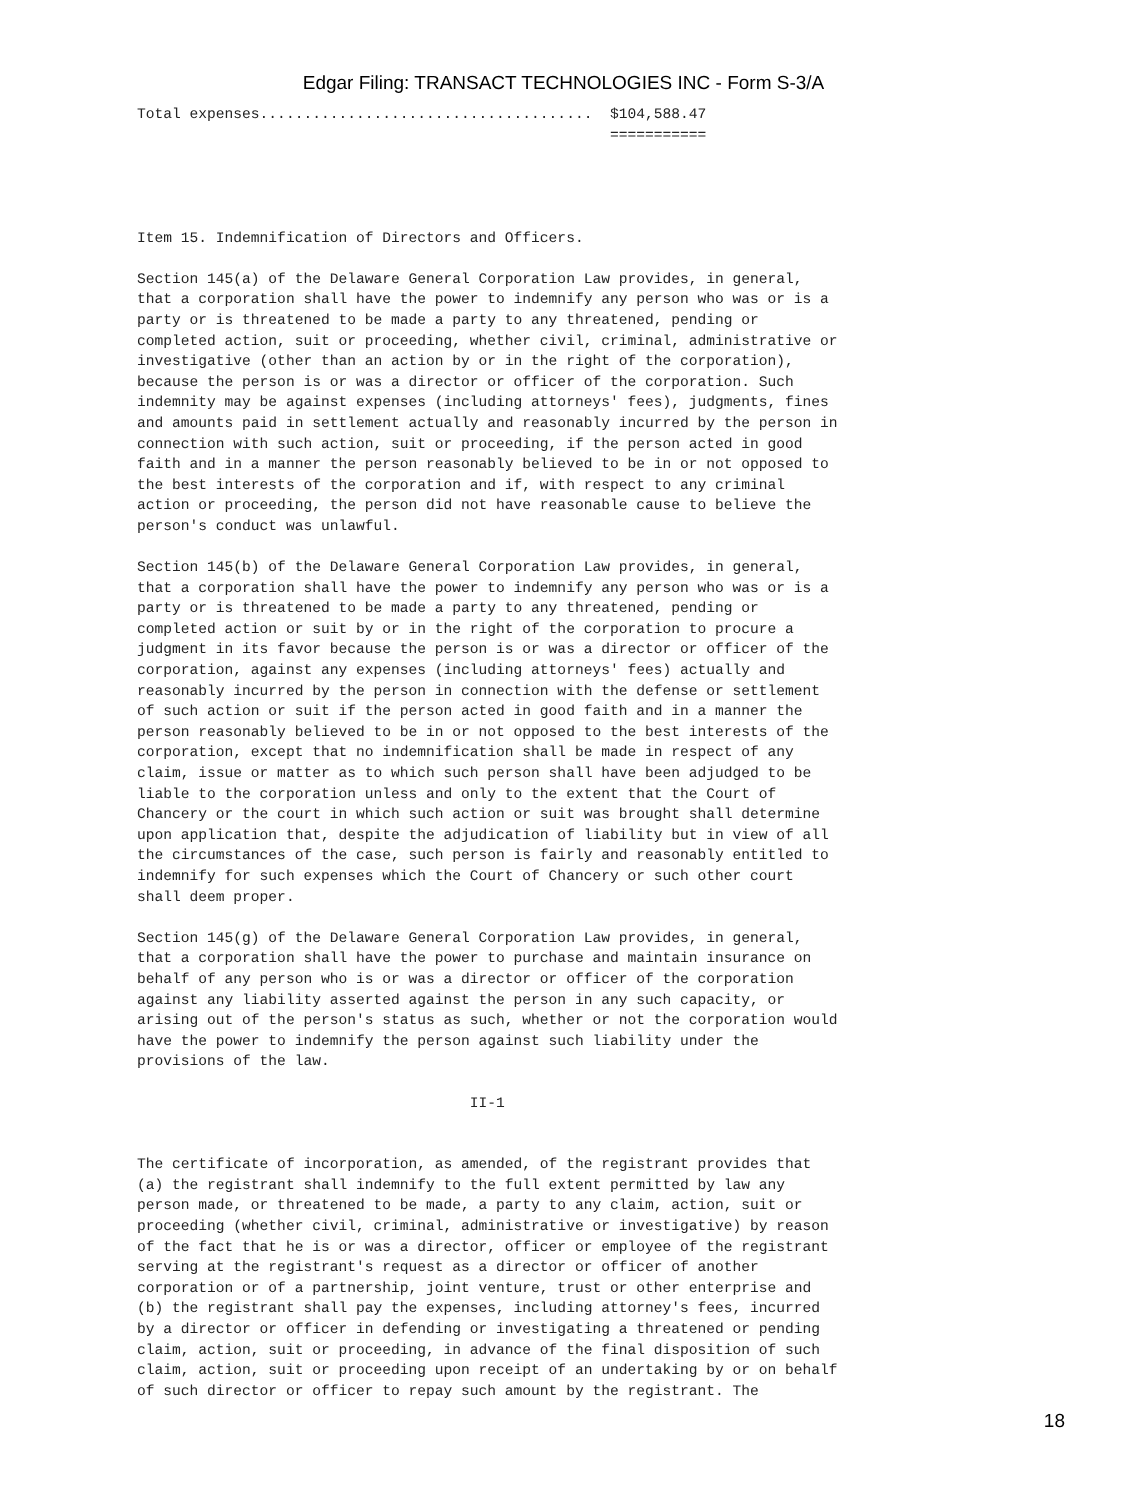Edgar Filing: TRANSACT TECHNOLOGIES INC - Form S-3/A
Total expenses......................................  $104,588.47
                                                      ===========




Item 15. Indemnification of Directors and Officers.

Section 145(a) of the Delaware General Corporation Law provides, in general,
that a corporation shall have the power to indemnify any person who was or is a
party or is threatened to be made a party to any threatened, pending or
completed action, suit or proceeding, whether civil, criminal, administrative or
investigative (other than an action by or in the right of the corporation),
because the person is or was a director or officer of the corporation. Such
indemnity may be against expenses (including attorneys' fees), judgments, fines
and amounts paid in settlement actually and reasonably incurred by the person in
connection with such action, suit or proceeding, if the person acted in good
faith and in a manner the person reasonably believed to be in or not opposed to
the best interests of the corporation and if, with respect to any criminal
action or proceeding, the person did not have reasonable cause to believe the
person's conduct was unlawful.

Section 145(b) of the Delaware General Corporation Law provides, in general,
that a corporation shall have the power to indemnify any person who was or is a
party or is threatened to be made a party to any threatened, pending or
completed action or suit by or in the right of the corporation to procure a
judgment in its favor because the person is or was a director or officer of the
corporation, against any expenses (including attorneys' fees) actually and
reasonably incurred by the person in connection with the defense or settlement
of such action or suit if the person acted in good faith and in a manner the
person reasonably believed to be in or not opposed to the best interests of the
corporation, except that no indemnification shall be made in respect of any
claim, issue or matter as to which such person shall have been adjudged to be
liable to the corporation unless and only to the extent that the Court of
Chancery or the court in which such action or suit was brought shall determine
upon application that, despite the adjudication of liability but in view of all
the circumstances of the case, such person is fairly and reasonably entitled to
indemnify for such expenses which the Court of Chancery or such other court
shall deem proper.

Section 145(g) of the Delaware General Corporation Law provides, in general,
that a corporation shall have the power to purchase and maintain insurance on
behalf of any person who is or was a director or officer of the corporation
against any liability asserted against the person in any such capacity, or
arising out of the person's status as such, whether or not the corporation would
have the power to indemnify the person against such liability under the
provisions of the law.

                                      II-1


The certificate of incorporation, as amended, of the registrant provides that
(a) the registrant shall indemnify to the full extent permitted by law any
person made, or threatened to be made, a party to any claim, action, suit or
proceeding (whether civil, criminal, administrative or investigative) by reason
of the fact that he is or was a director, officer or employee of the registrant
serving at the registrant's request as a director or officer of another
corporation or of a partnership, joint venture, trust or other enterprise and
(b) the registrant shall pay the expenses, including attorney's fees, incurred
by a director or officer in defending or investigating a threatened or pending
claim, action, suit or proceeding, in advance of the final disposition of such
claim, action, suit or proceeding upon receipt of an undertaking by or on behalf
of such director or officer to repay such amount by the registrant. The
18